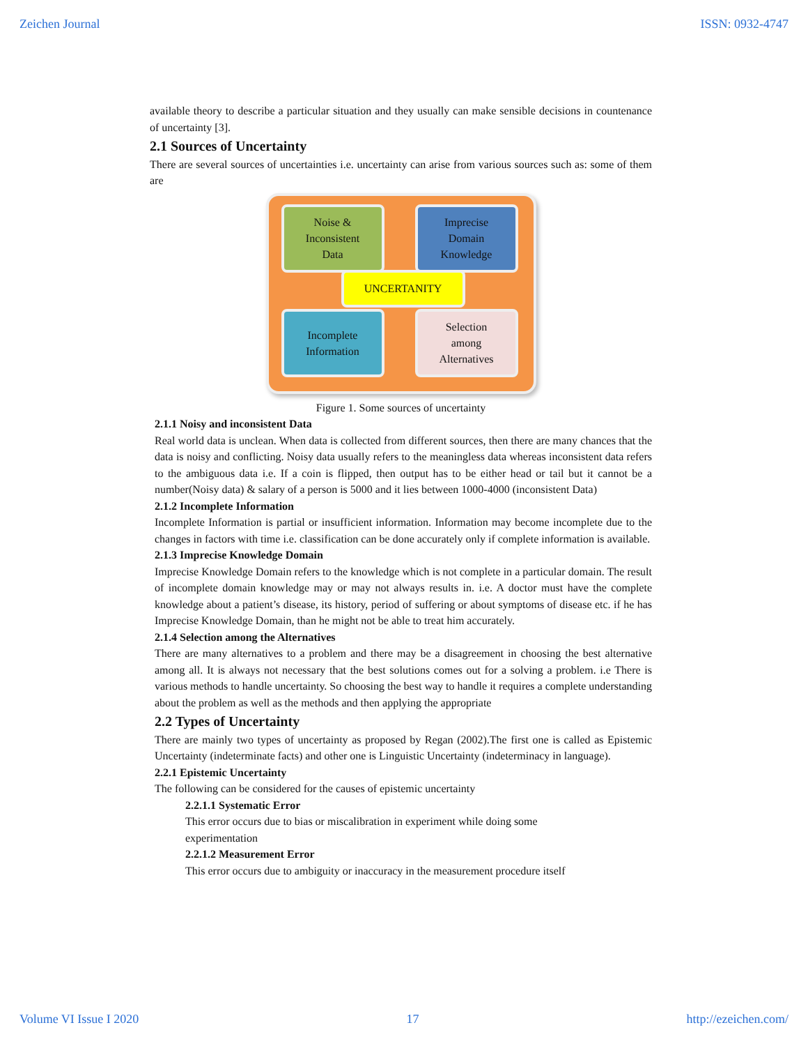Zeichen Journal ISSN: 0932-4747
available theory to describe a particular situation and they usually can make sensible decisions in countenance of uncertainty [3].
2.1 Sources of Uncertainty
There are several sources of uncertainties i.e. uncertainty can arise from various sources such as: some of them are
Noise &
Inconsistent
Data
Imprecise
Domain
Knowledge
UNCERTANITY
Incomplete
Information
Selection
among
Alternatives
Figure 1. Some sources of uncertainty
2.1.1 Noisy and inconsistent Data
Real world data is unclean. When data is collected from different sources, then there are many chances that the data is noisy and conflicting. Noisy data usually refers to the meaningless data whereas inconsistent data refers to the ambiguous data i.e. If a coin is flipped, then output has to be either head or tail but it cannot be a number(Noisy data) & salary of a person is 5000 and it lies between 1000-4000 (inconsistent Data)
2.1.2 Incomplete Information
Incomplete Information is partial or insufficient information. Information may become incomplete due to the changes in factors with time i.e. classification can be done accurately only if complete information is available.
2.1.3 Imprecise Knowledge Domain
Imprecise Knowledge Domain refers to the knowledge which is not complete in a particular domain. The result of incomplete domain knowledge may or may not always results in. i.e. A doctor must have the complete knowledge about a patient’s disease, its history, period of suffering or about symptoms of disease etc. if he has Imprecise Knowledge Domain, than he might not be able to treat him accurately.
2.1.4 Selection among the Alternatives
There are many alternatives to a problem and there may be a disagreement in choosing the best alternative among all. It is always not necessary that the best solutions comes out for a solving a problem. i.e There is various methods to handle uncertainty. So choosing the best way to handle it requires a complete understanding about the problem as well as the methods and then applying the appropriate
2.2 Types of Uncertainty
There are mainly two types of uncertainty as proposed by Regan (2002).The first one is called as Epistemic Uncertainty (indeterminate facts) and other one is Linguistic Uncertainty (indeterminacy in language).
2.2.1 Epistemic Uncertainty
The following can be considered for the causes of epistemic uncertainty
2.2.1.1 Systematic Error
This error occurs due to bias or miscalibration in experiment while doing some
experimentation
2.2.1.2 Measurement Error
This error occurs due to ambiguity or inaccuracy in the measurement procedure itself
Volume VI Issue I 2020 17 http://ezeichen.com/